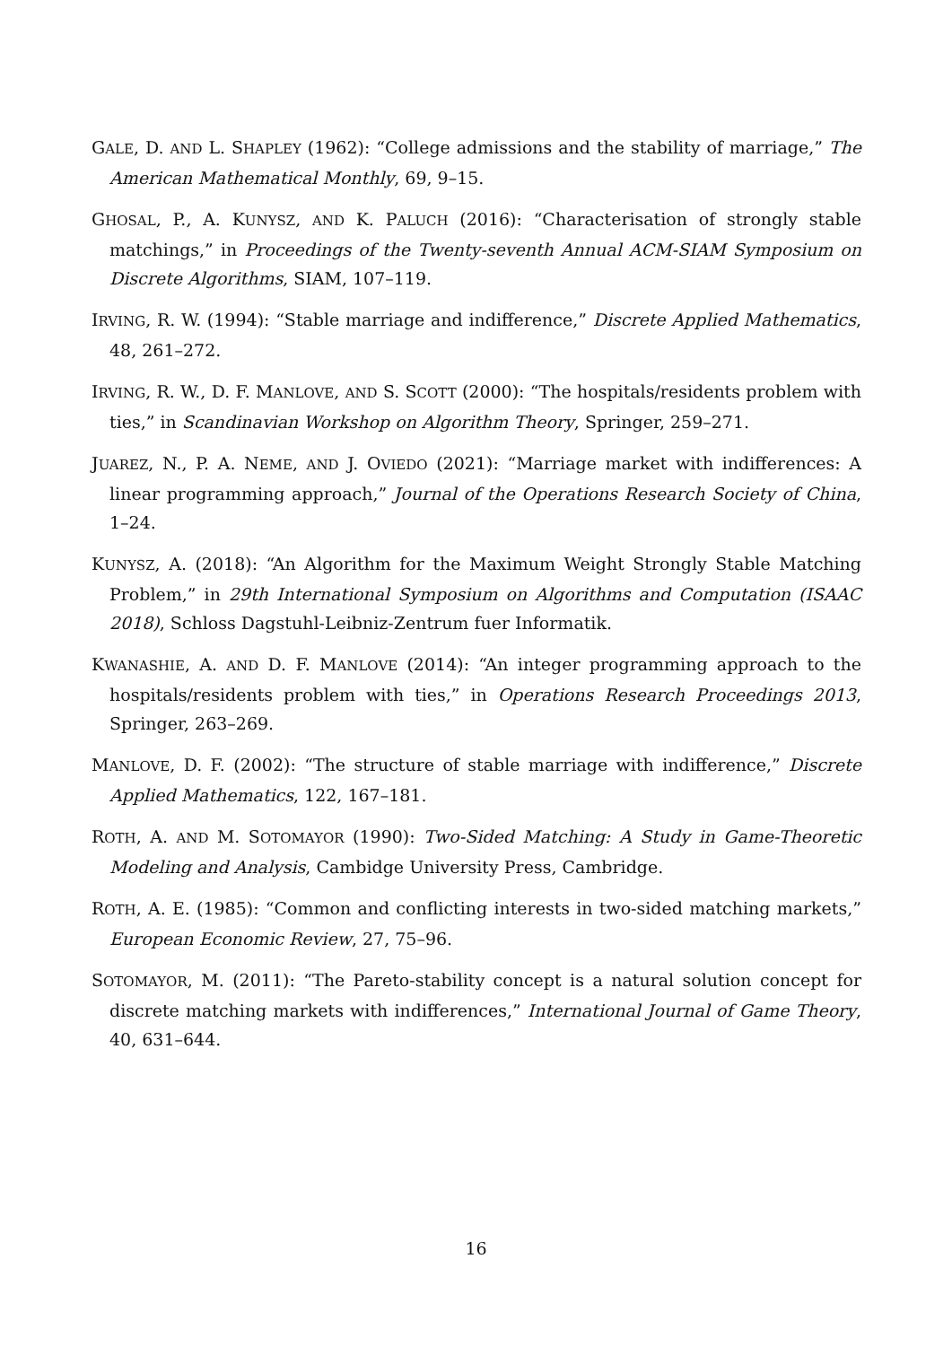GALE, D. AND L. SHAPLEY (1962): “College admissions and the stability of marriage,” The American Mathematical Monthly, 69, 9–15.
GHOSAL, P., A. KUNYSZ, AND K. PALUCH (2016): “Characterisation of strongly stable matchings,” in Proceedings of the Twenty-seventh Annual ACM-SIAM Symposium on Discrete Algorithms, SIAM, 107–119.
IRVING, R. W. (1994): “Stable marriage and indifference,” Discrete Applied Mathematics, 48, 261–272.
IRVING, R. W., D. F. MANLOVE, AND S. SCOTT (2000): “The hospitals/residents problem with ties,” in Scandinavian Workshop on Algorithm Theory, Springer, 259–271.
JUAREZ, N., P. A. NEME, AND J. OVIEDO (2021): “Marriage market with indifferences: A linear programming approach,” Journal of the Operations Research Society of China, 1–24.
KUNYSZ, A. (2018): “An Algorithm for the Maximum Weight Strongly Stable Matching Problem,” in 29th International Symposium on Algorithms and Computation (ISAAC 2018), Schloss Dagstuhl-Leibniz-Zentrum fuer Informatik.
KWANASHIE, A. AND D. F. MANLOVE (2014): “An integer programming approach to the hospitals/residents problem with ties,” in Operations Research Proceedings 2013, Springer, 263–269.
MANLOVE, D. F. (2002): “The structure of stable marriage with indifference,” Discrete Applied Mathematics, 122, 167–181.
ROTH, A. AND M. SOTOMAYOR (1990): Two-Sided Matching: A Study in Game-Theoretic Modeling and Analysis, Cambidge University Press, Cambridge.
ROTH, A. E. (1985): “Common and conflicting interests in two-sided matching markets,” European Economic Review, 27, 75–96.
SOTOMAYOR, M. (2011): “The Pareto-stability concept is a natural solution concept for discrete matching markets with indifferences,” International Journal of Game Theory, 40, 631–644.
16